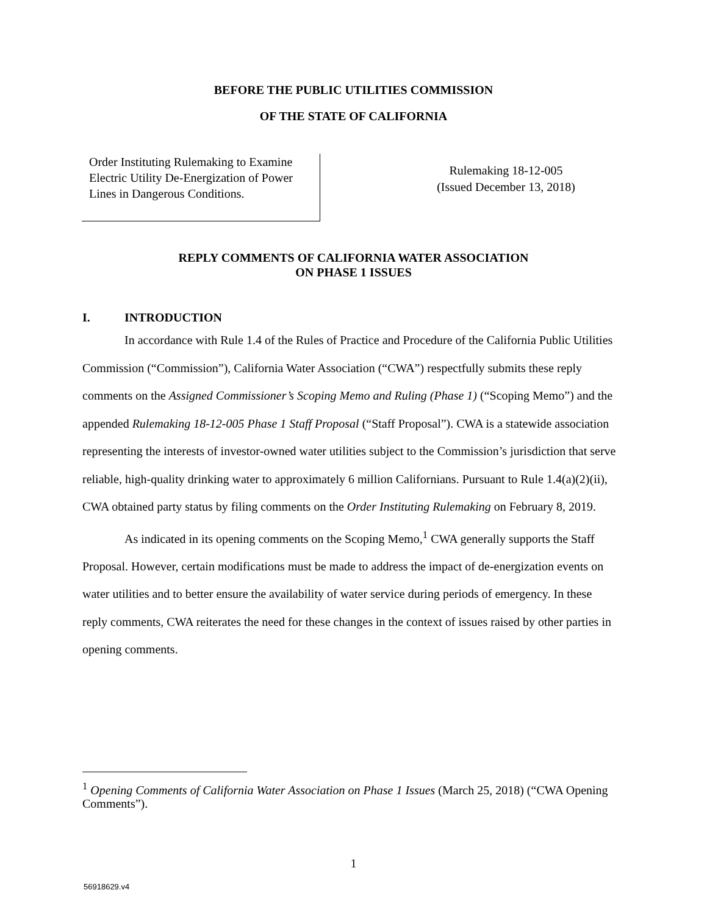BEFORE THE PUBLIC UTILITIES COMMISSION
OF THE STATE OF CALIFORNIA
Order Instituting Rulemaking to Examine Electric Utility De-Energization of Power Lines in Dangerous Conditions.
Rulemaking 18-12-005
(Issued December 13, 2018)
REPLY COMMENTS OF CALIFORNIA WATER ASSOCIATION
ON PHASE 1 ISSUES
I. INTRODUCTION
In accordance with Rule 1.4 of the Rules of Practice and Procedure of the California Public Utilities Commission (“Commission”), California Water Association (“CWA”) respectfully submits these reply comments on the Assigned Commissioner’s Scoping Memo and Ruling (Phase 1) (“Scoping Memo”) and the appended Rulemaking 18-12-005 Phase 1 Staff Proposal (“Staff Proposal”). CWA is a statewide association representing the interests of investor-owned water utilities subject to the Commission’s jurisdiction that serve reliable, high-quality drinking water to approximately 6 million Californians. Pursuant to Rule 1.4(a)(2)(ii), CWA obtained party status by filing comments on the Order Instituting Rulemaking on February 8, 2019.
As indicated in its opening comments on the Scoping Memo,<sup>1</sup> CWA generally supports the Staff Proposal. However, certain modifications must be made to address the impact of de-energization events on water utilities and to better ensure the availability of water service during periods of emergency. In these reply comments, CWA reiterates the need for these changes in the context of issues raised by other parties in opening comments.
<sup>1</sup> Opening Comments of California Water Association on Phase 1 Issues (March 25, 2018) (“CWA Opening Comments”).
1
56918629.v4